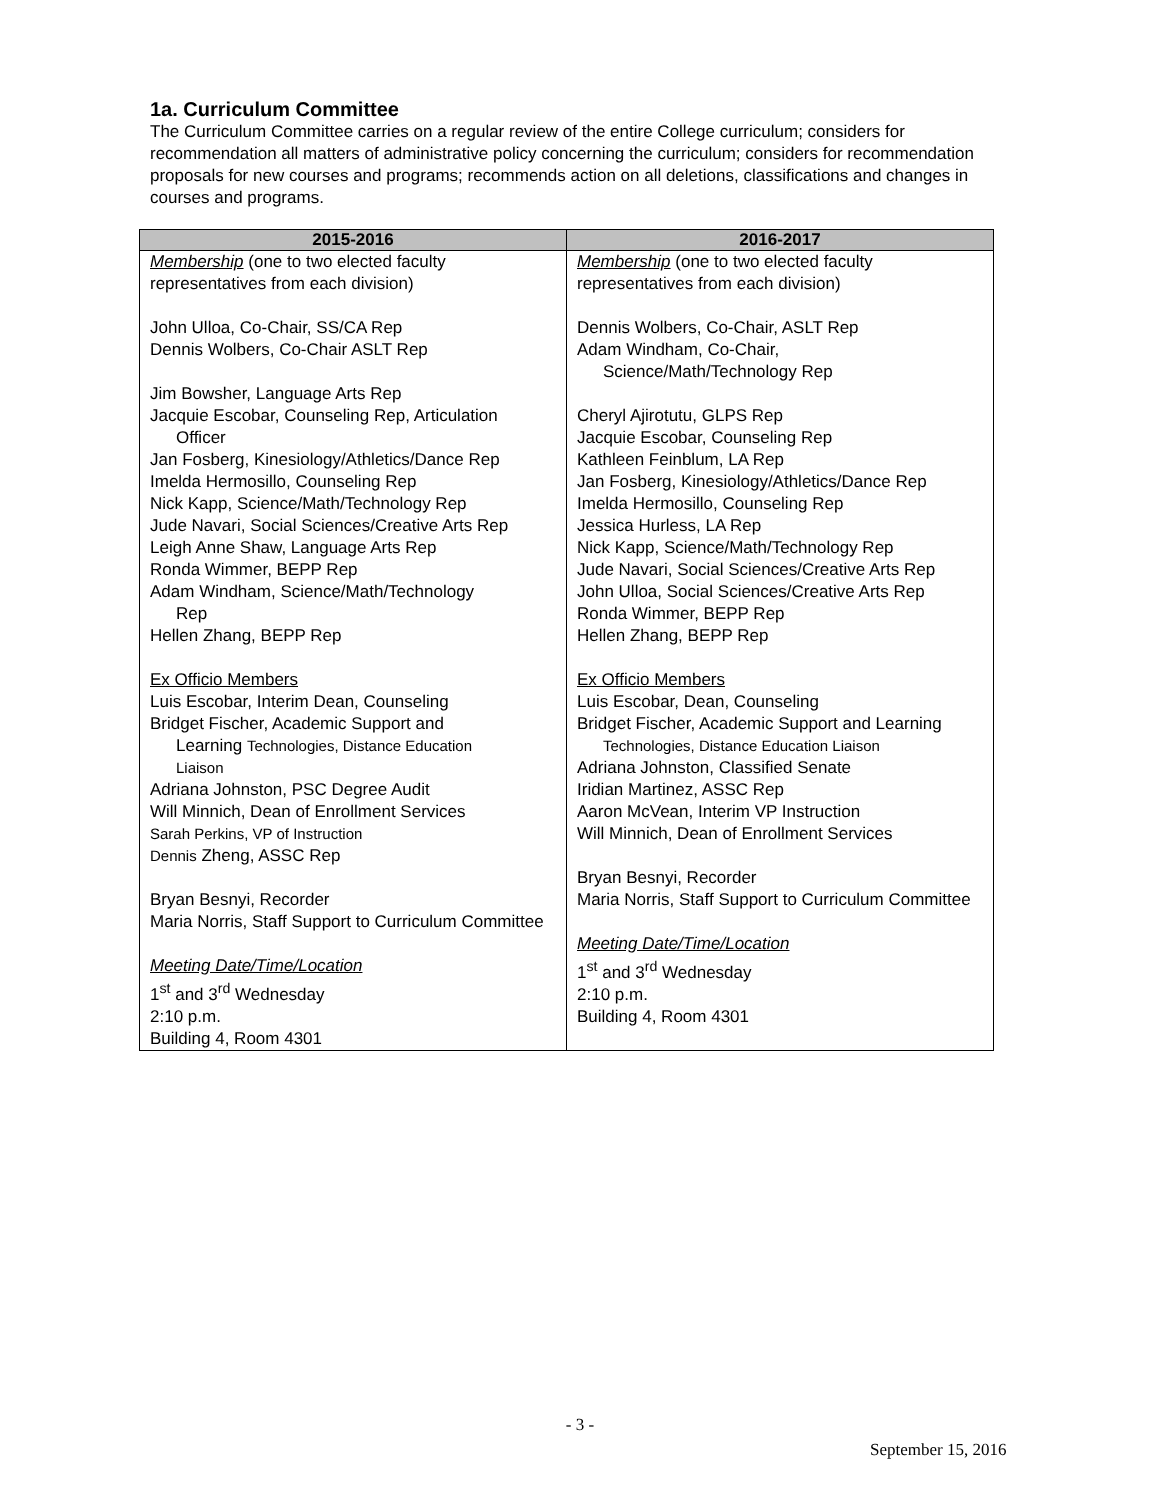1a. Curriculum Committee
The Curriculum Committee carries on a regular review of the entire College curriculum; considers for recommendation all matters of administrative policy concerning the curriculum; considers for recommendation proposals for new courses and programs; recommends action on all deletions, classifications and changes in courses and programs.
| 2015-2016 | 2016-2017 |
| --- | --- |
| Membership (one to two elected faculty representatives from each division) John Ulloa, Co-Chair, SS/CA Rep Dennis Wolbers, Co-Chair ASLT Rep Jim Bowsher, Language Arts Rep Jacquie Escobar, Counseling Rep, Articulation Officer Jan Fosberg, Kinesiology/Athletics/Dance Rep Imelda Hermosillo, Counseling Rep Nick Kapp, Science/Math/Technology Rep Jude Navari, Social Sciences/Creative Arts Rep Leigh Anne Shaw, Language Arts Rep Ronda Wimmer, BEPP Rep Adam Windham, Science/Math/Technology Rep Hellen Zhang, BEPP Rep Ex Officio Members Luis Escobar, Interim Dean, Counseling Bridget Fischer, Academic Support and Learning Technologies, Distance Education Liaison Adriana Johnston, PSC Degree Audit Will Minnich, Dean of Enrollment Services Sarah Perkins, VP of Instruction Dennis Zheng, ASSC Rep Bryan Besnyi, Recorder Maria Norris, Staff Support to Curriculum Committee Meeting Date/Time/Location 1<sup>st</sup> and 3<sup>rd</sup> Wednesday 2:10 p.m. Building 4, Room 4301 | Membership (one to two elected faculty representatives from each division) Dennis Wolbers, Co-Chair, ASLT Rep Adam Windham, Co-Chair, Science/Math/Technology Rep Cheryl Ajirotutu, GLPS Rep Jacquie Escobar, Counseling Rep Kathleen Feinblum, LA Rep Jan Fosberg, Kinesiology/Athletics/Dance Rep Imelda Hermosillo, Counseling Rep Jessica Hurless, LA Rep Nick Kapp, Science/Math/Technology Rep Jude Navari, Social Sciences/Creative Arts Rep John Ulloa, Social Sciences/Creative Arts Rep Ronda Wimmer, BEPP Rep Hellen Zhang, BEPP Rep Ex Officio Members Luis Escobar, Dean, Counseling Bridget Fischer, Academic Support and Learning Technologies, Distance Education Liaison Adriana Johnston, Classified Senate Iridian Martinez, ASSC Rep Aaron McVean, Interim VP Instruction Will Minnich, Dean of Enrollment Services Bryan Besnyi, Recorder Maria Norris, Staff Support to Curriculum Committee Meeting Date/Time/Location 1<sup>st</sup> and 3<sup>rd</sup> Wednesday 2:10 p.m. Building 4, Room 4301 |
- 3 -
September 15, 2016